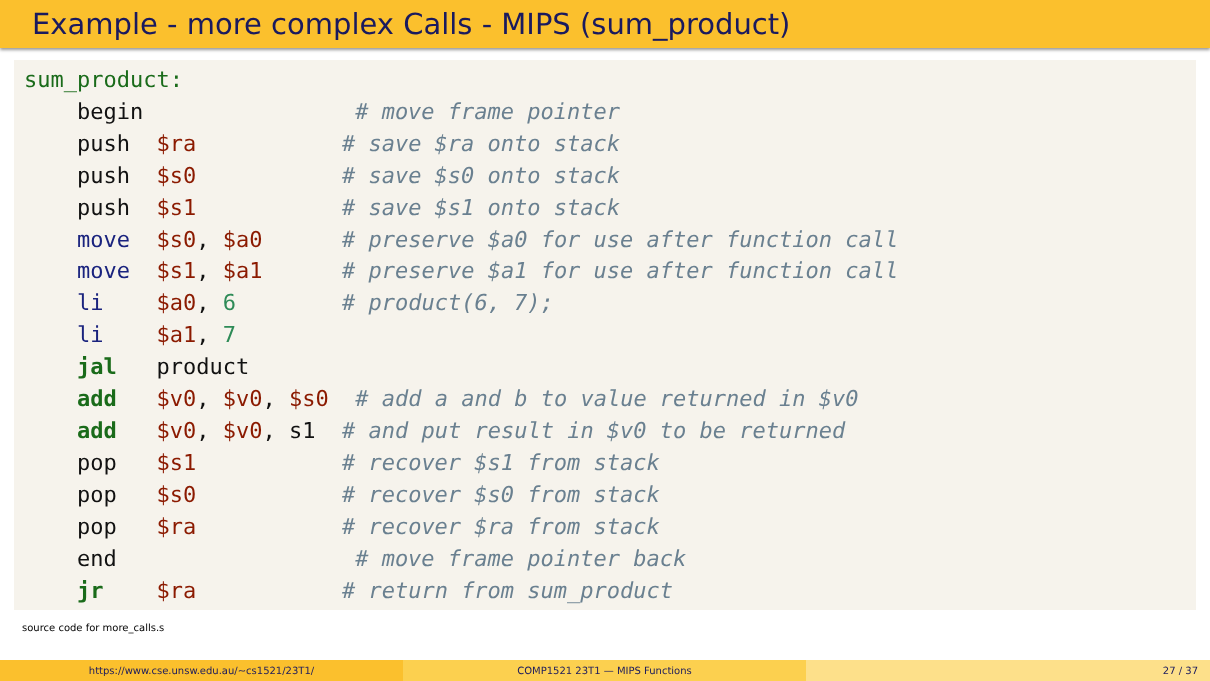Example - more complex Calls - MIPS (sum_product)
sum_product: begin # move frame pointer push $ra # save $ra onto stack push $s0 # save $s0 onto stack push $s1 # save $s1 onto stack move $s0, $a0 # preserve $a0 for use after function call move $s1, $a1 # preserve $a1 for use after function call li $a0, 6 # product(6, 7); li $a1, 7 jal product add $v0, $v0, $s0 # add a and b to value returned in $v0 add $v0, $v0, s1 # and put result in $v0 to be returned pop $s1 # recover $s1 from stack pop $s0 # recover $s0 from stack pop $ra # recover $ra from stack end # move frame pointer back jr $ra # return from sum_product
source code for more_calls.s
https://www.cse.unsw.edu.au/~cs1521/23T1/ COMP1521 23T1 — MIPS Functions 27 / 37